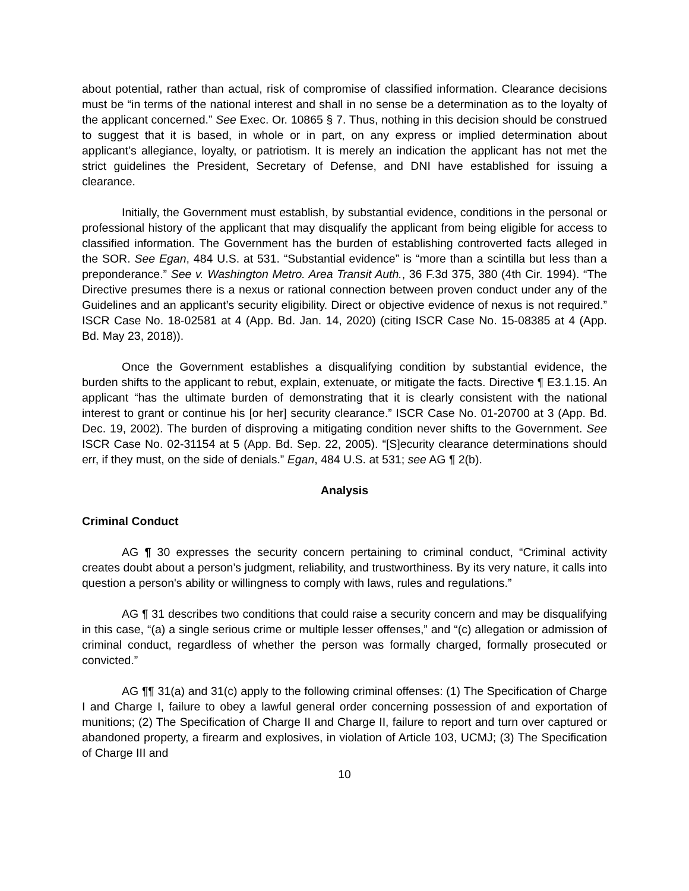about potential, rather than actual, risk of compromise of classified information. Clearance decisions must be “in terms of the national interest and shall in no sense be a determination as to the loyalty of the applicant concerned.” See Exec. Or. 10865 § 7. Thus, nothing in this decision should be construed to suggest that it is based, in whole or in part, on any express or implied determination about applicant’s allegiance, loyalty, or patriotism. It is merely an indication the applicant has not met the strict guidelines the President, Secretary of Defense, and DNI have established for issuing a clearance.
Initially, the Government must establish, by substantial evidence, conditions in the personal or professional history of the applicant that may disqualify the applicant from being eligible for access to classified information. The Government has the burden of establishing controverted facts alleged in the SOR. See Egan, 484 U.S. at 531. “Substantial evidence” is “more than a scintilla but less than a preponderance.” See v. Washington Metro. Area Transit Auth., 36 F.3d 375, 380 (4th Cir. 1994). “The Directive presumes there is a nexus or rational connection between proven conduct under any of the Guidelines and an applicant’s security eligibility. Direct or objective evidence of nexus is not required.” ISCR Case No. 18-02581 at 4 (App. Bd. Jan. 14, 2020) (citing ISCR Case No. 15-08385 at 4 (App. Bd. May 23, 2018)).
Once the Government establishes a disqualifying condition by substantial evidence, the burden shifts to the applicant to rebut, explain, extenuate, or mitigate the facts. Directive ¶ E3.1.15. An applicant “has the ultimate burden of demonstrating that it is clearly consistent with the national interest to grant or continue his [or her] security clearance.” ISCR Case No. 01-20700 at 3 (App. Bd. Dec. 19, 2002). The burden of disproving a mitigating condition never shifts to the Government. See ISCR Case No. 02-31154 at 5 (App. Bd. Sep. 22, 2005). “[S]ecurity clearance determinations should err, if they must, on the side of denials.” Egan, 484 U.S. at 531; see AG ¶ 2(b).
Analysis
Criminal Conduct
AG ¶ 30 expresses the security concern pertaining to criminal conduct, “Criminal activity creates doubt about a person’s judgment, reliability, and trustworthiness. By its very nature, it calls into question a person's ability or willingness to comply with laws, rules and regulations.”
AG ¶ 31 describes two conditions that could raise a security concern and may be disqualifying in this case, “(a) a single serious crime or multiple lesser offenses,” and “(c) allegation or admission of criminal conduct, regardless of whether the person was formally charged, formally prosecuted or convicted.”
AG ¶¶ 31(a) and 31(c) apply to the following criminal offenses: (1) The Specification of Charge I and Charge I, failure to obey a lawful general order concerning possession of and exportation of munitions; (2) The Specification of Charge II and Charge II, failure to report and turn over captured or abandoned property, a firearm and explosives, in violation of Article 103, UCMJ; (3) The Specification of Charge III and
10